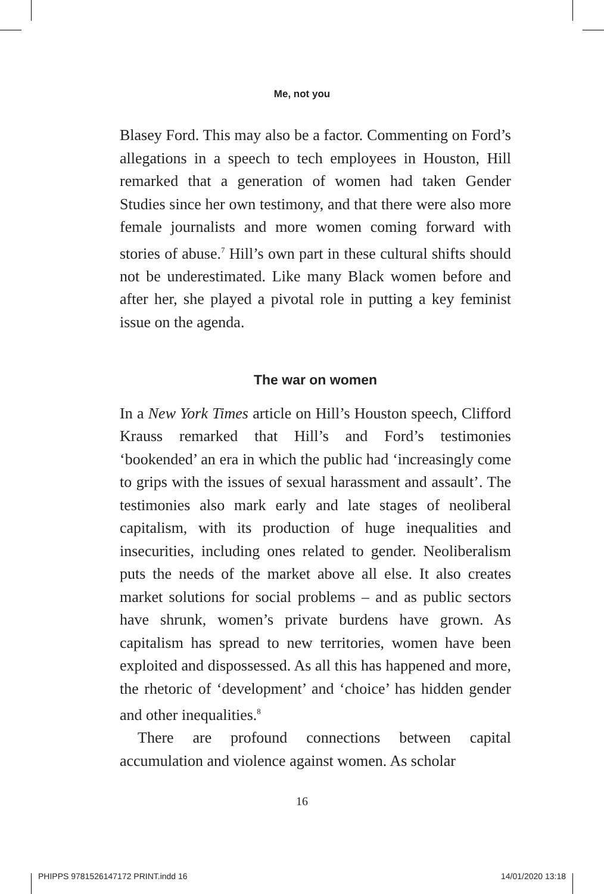Me, not you
Blasey Ford. This may also be a factor. Commenting on Ford’s allegations in a speech to tech employees in Houston, Hill remarked that a generation of women had taken Gender Studies since her own testimony, and that there were also more female journalists and more women coming forward with stories of abuse.<sup>7</sup> Hill’s own part in these cultural shifts should not be underestimated. Like many Black women before and after her, she played a pivotal role in putting a key feminist issue on the agenda.
The war on women
In a New York Times article on Hill’s Houston speech, Clifford Krauss remarked that Hill’s and Ford’s testimonies ‘bookended’ an era in which the public had ‘increasingly come to grips with the issues of sexual harassment and assault’. The testimonies also mark early and late stages of neoliberal capitalism, with its production of huge inequalities and insecurities, including ones related to gender. Neoliberalism puts the needs of the market above all else. It also creates market solutions for social problems – and as public sectors have shrunk, women’s private burdens have grown. As capitalism has spread to new territories, women have been exploited and dispossessed. As all this has happened and more, the rhetoric of ‘development’ and ‘choice’ has hidden gender and other inequalities.<sup>8</sup>
There are profound connections between capital accumulation and violence against women. As scholar
16
PHIPPS 9781526147172 PRINT.indd 16
14/01/2020 13:18